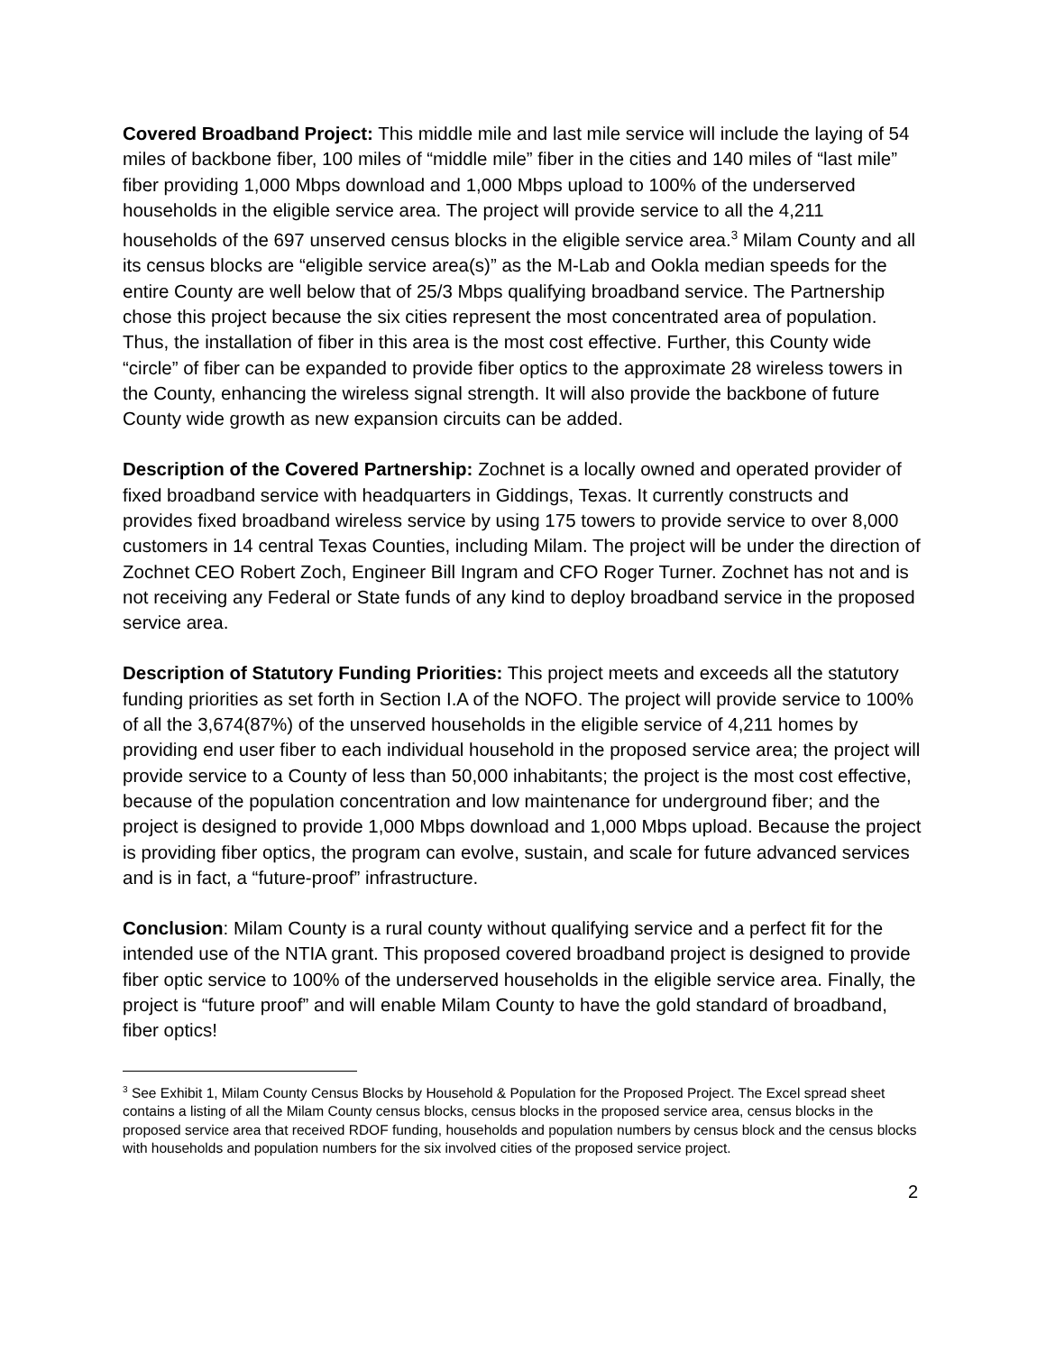Covered Broadband Project: This middle mile and last mile service will include the laying of 54 miles of backbone fiber, 100 miles of “middle mile” fiber in the cities and 140 miles of “last mile” fiber providing 1,000 Mbps download and 1,000 Mbps upload to 100% of the underserved households in the eligible service area. The project will provide service to all the 4,211 households of the 697 unserved census blocks in the eligible service area.<sup>3</sup> Milam County and all its census blocks are “eligible service area(s)” as the M-Lab and Ookla median speeds for the entire County are well below that of 25/3 Mbps qualifying broadband service. The Partnership chose this project because the six cities represent the most concentrated area of population. Thus, the installation of fiber in this area is the most cost effective. Further, this County wide “circle” of fiber can be expanded to provide fiber optics to the approximate 28 wireless towers in the County, enhancing the wireless signal strength. It will also provide the backbone of future County wide growth as new expansion circuits can be added.
Description of the Covered Partnership: Zochnet is a locally owned and operated provider of fixed broadband service with headquarters in Giddings, Texas. It currently constructs and provides fixed broadband wireless service by using 175 towers to provide service to over 8,000 customers in 14 central Texas Counties, including Milam. The project will be under the direction of Zochnet CEO Robert Zoch, Engineer Bill Ingram and CFO Roger Turner. Zochnet has not and is not receiving any Federal or State funds of any kind to deploy broadband service in the proposed service area.
Description of Statutory Funding Priorities: This project meets and exceeds all the statutory funding priorities as set forth in Section I.A of the NOFO. The project will provide service to 100% of all the 3,674(87%) of the unserved households in the eligible service of 4,211 homes by providing end user fiber to each individual household in the proposed service area; the project will provide service to a County of less than 50,000 inhabitants; the project is the most cost effective, because of the population concentration and low maintenance for underground fiber; and the project is designed to provide 1,000 Mbps download and 1,000 Mbps upload. Because the project is providing fiber optics, the program can evolve, sustain, and scale for future advanced services and is in fact, a “future-proof” infrastructure.
Conclusion: Milam County is a rural county without qualifying service and a perfect fit for the intended use of the NTIA grant. This proposed covered broadband project is designed to provide fiber optic service to 100% of the underserved households in the eligible service area. Finally, the project is “future proof” and will enable Milam County to have the gold standard of broadband, fiber optics!
<sup>3</sup> See Exhibit 1, Milam County Census Blocks by Household & Population for the Proposed Project. The Excel spread sheet contains a listing of all the Milam County census blocks, census blocks in the proposed service area, census blocks in the proposed service area that received RDOF funding, households and population numbers by census block and the census blocks with households and population numbers for the six involved cities of the proposed service project.
2